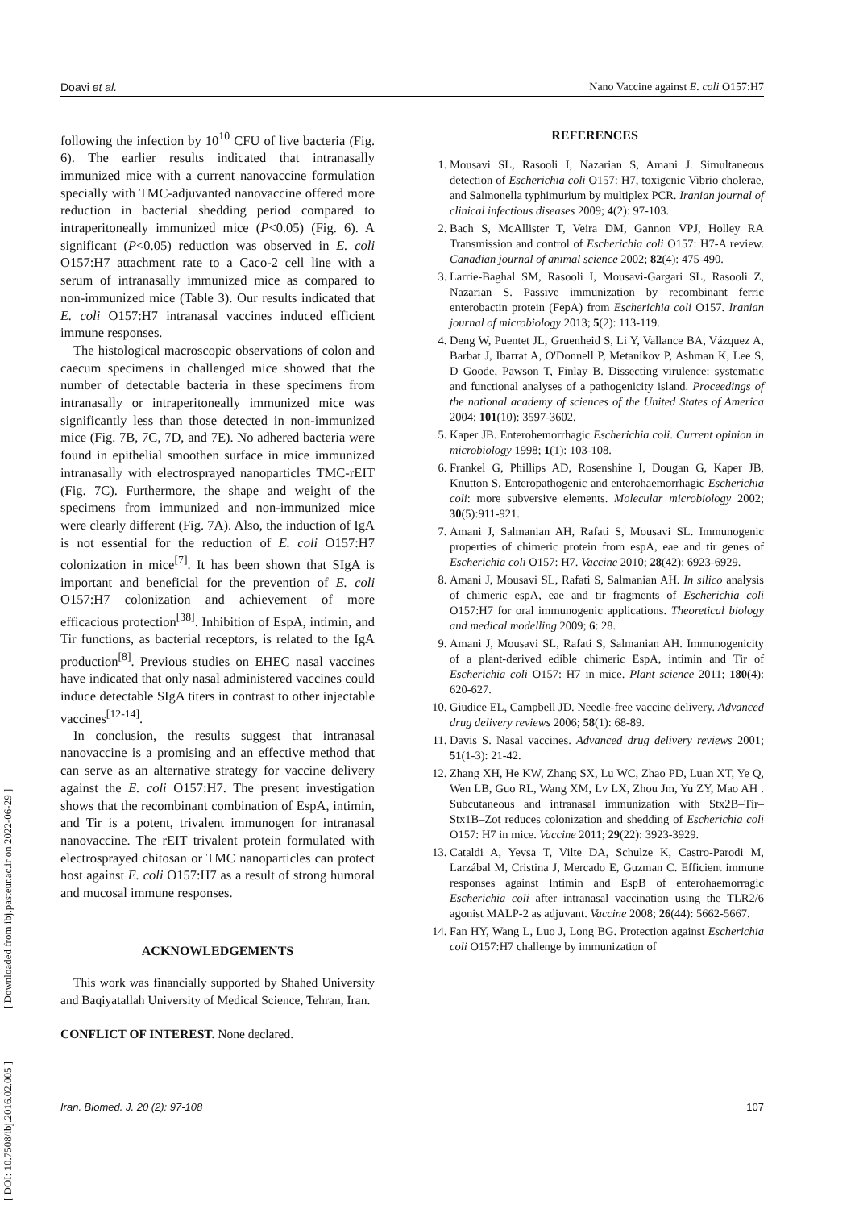Doavi et al. Nano Vaccine against E. coli O157:H7
following the infection by 10<sup>10</sup> CFU of live bacteria (Fig. 6). The earlier results indicated that intranasally immunized mice with a current nanovaccine formulation specially with TMC-adjuvanted nanovaccine offered more reduction in bacterial shedding period compared to intraperitoneally immunized mice (P<0.05) (Fig. 6). A significant (P<0.05) reduction was observed in E. coli O157:H7 attachment rate to a Caco-2 cell line with a serum of intranasally immunized mice as compared to non-immunized mice (Table 3). Our results indicated that E. coli O157:H7 intranasal vaccines induced efficient immune responses.
The histological macroscopic observations of colon and caecum specimens in challenged mice showed that the number of detectable bacteria in these specimens from intranasally or intraperitoneally immunized mice was significantly less than those detected in non-immunized mice (Fig. 7B, 7C, 7D, and 7E). No adhered bacteria were found in epithelial smoothen surface in mice immunized intranasally with electrosprayed nanoparticles TMC-rEIT (Fig. 7C). Furthermore, the shape and weight of the specimens from immunized and non-immunized mice were clearly different (Fig. 7A). Also, the induction of IgA is not essential for the reduction of E. coli O157:H7 colonization in mice<sup>[7]</sup>. It has been shown that SIgA is important and beneficial for the prevention of E. coli O157:H7 colonization and achievement of more efficacious protection<sup>[38]</sup>. Inhibition of EspA, intimin, and Tir functions, as bacterial receptors, is related to the IgA production<sup>[8]</sup>. Previous studies on EHEC nasal vaccines have indicated that only nasal administered vaccines could induce detectable SIgA titers in contrast to other injectable vaccines<sup>[12-14]</sup>.
In conclusion, the results suggest that intranasal nanovaccine is a promising and an effective method that can serve as an alternative strategy for vaccine delivery against the E. coli O157:H7. The present investigation shows that the recombinant combination of EspA, intimin, and Tir is a potent, trivalent immunogen for intranasal nanovaccine. The rEIT trivalent protein formulated with electrosprayed chitosan or TMC nanoparticles can protect host against E. coli O157:H7 as a result of strong humoral and mucosal immune responses.
ACKNOWLEDGEMENTS
This work was financially supported by Shahed University and Baqiyatallah University of Medical Science, Tehran, Iran.
CONFLICT OF INTEREST. None declared.
REFERENCES
1. Mousavi SL, Rasooli I, Nazarian S, Amani J. Simultaneous detection of Escherichia coli O157: H7, toxigenic Vibrio cholerae, and Salmonella typhimurium by multiplex PCR. Iranian journal of clinical infectious diseases 2009; 4(2): 97-103.
2. Bach S, McAllister T, Veira DM, Gannon VPJ, Holley RA Transmission and control of Escherichia coli O157: H7-A review. Canadian journal of animal science 2002; 82(4): 475-490.
3. Larrie-Baghal SM, Rasooli I, Mousavi-Gargari SL, Rasooli Z, Nazarian S. Passive immunization by recombinant ferric enterobactin protein (FepA) from Escherichia coli O157. Iranian journal of microbiology 2013; 5(2): 113-119.
4. Deng W, Puentet JL, Gruenheid S, Li Y, Vallance BA, Vázquez A, Barbat J, Ibarrat A, O'Donnell P, Metanikov P, Ashman K, Lee S, D Goode, Pawson T, Finlay B. Dissecting virulence: systematic and functional analyses of a pathogenicity island. Proceedings of the national academy of sciences of the United States of America 2004; 101(10): 3597-3602.
5. Kaper JB. Enterohemorrhagic Escherichia coli. Current opinion in microbiology 1998; 1(1): 103-108.
6. Frankel G, Phillips AD, Rosenshine I, Dougan G, Kaper JB, Knutton S. Enteropathogenic and enterohaemorrhagic Escherichia coli: more subversive elements. Molecular microbiology 2002; 30(5):911-921.
7. Amani J, Salmanian AH, Rafati S, Mousavi SL. Immunogenic properties of chimeric protein from espA, eae and tir genes of Escherichia coli O157: H7. Vaccine 2010; 28(42): 6923-6929.
8. Amani J, Mousavi SL, Rafati S, Salmanian AH. In silico analysis of chimeric espA, eae and tir fragments of Escherichia coli O157:H7 for oral immunogenic applications. Theoretical biology and medical modelling 2009; 6: 28.
9. Amani J, Mousavi SL, Rafati S, Salmanian AH. Immunogenicity of a plant-derived edible chimeric EspA, intimin and Tir of Escherichia coli O157: H7 in mice. Plant science 2011; 180(4): 620-627.
10. Giudice EL, Campbell JD. Needle-free vaccine delivery. Advanced drug delivery reviews 2006; 58(1): 68-89.
11. Davis S. Nasal vaccines. Advanced drug delivery reviews 2001; 51(1-3): 21-42.
12. Zhang XH, He KW, Zhang SX, Lu WC, Zhao PD, Luan XT, Ye Q, Wen LB, Guo RL, Wang XM, Lv LX, Zhou Jm, Yu ZY, Mao AH . Subcutaneous and intranasal immunization with Stx2B–Tir–Stx1B–Zot reduces colonization and shedding of Escherichia coli O157: H7 in mice. Vaccine 2011; 29(22): 3923-3929.
13. Cataldi A, Yevsa T, Vilte DA, Schulze K, Castro-Parodi M, Larzábal M, Cristina J, Mercado E, Guzman C. Efficient immune responses against Intimin and EspB of enterohaemorragic Escherichia coli after intranasal vaccination using the TLR2/6 agonist MALP-2 as adjuvant. Vaccine 2008; 26(44): 5662-5667.
14. Fan HY, Wang L, Luo J, Long BG. Protection against Escherichia coli O157:H7 challenge by immunization of
Iran. Biomed. J. 20 (2): 97-108 107
[ DOI: 10.7508/ibj.2016.02.005 ] [ Downloaded from ibj.pasteur.ac.ir on 2022-06-29 ]